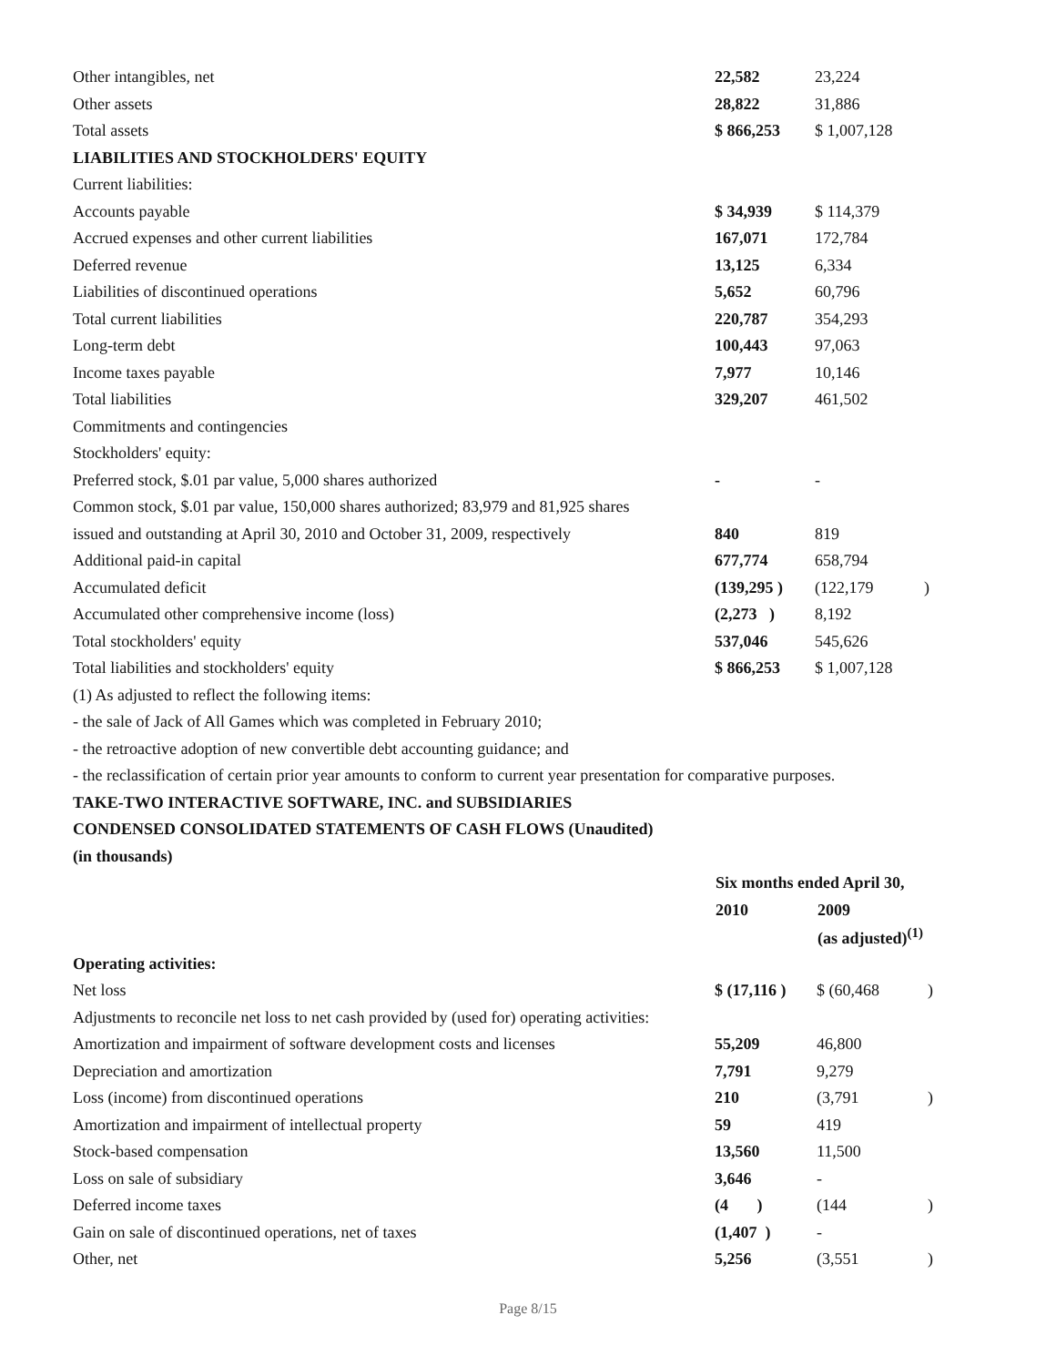| Other intangibles, net | 22,582 | 23,224 | |
| Other assets | 28,822 | 31,886 | |
| Total assets | $ 866,253 | $ 1,007,128 | |
| LIABILITIES AND STOCKHOLDERS' EQUITY | | | |
| Current liabilities: | | | |
| Accounts payable | $ 34,939 | $ 114,379 | |
| Accrued expenses and other current liabilities | 167,071 | 172,784 | |
| Deferred revenue | 13,125 | 6,334 | |
| Liabilities of discontinued operations | 5,652 | 60,796 | |
| Total current liabilities | 220,787 | 354,293 | |
| Long-term debt | 100,443 | 97,063 | |
| Income taxes payable | 7,977 | 10,146 | |
| Total liabilities | 329,207 | 461,502 | |
| Commitments and contingencies | | | |
| Stockholders' equity: | | | |
| Preferred stock, $.01 par value, 5,000 shares authorized | - | - | |
| Common stock, $.01 par value, 150,000 shares authorized; 83,979 and 81,925 shares | | | |
| issued and outstanding at April 30, 2010 and October 31, 2009, respectively | 840 | 819 | |
| Additional paid-in capital | 677,774 | 658,794 | |
| Accumulated deficit | (139,295 ) | (122,179 | ) |
| Accumulated other comprehensive income (loss) | (2,273 ) | 8,192 | |
| Total stockholders' equity | 537,046 | 545,626 | |
| Total liabilities and stockholders' equity | $ 866,253 | $ 1,007,128 | |
(1) As adjusted to reflect the following items:
- the sale of Jack of All Games which was completed in February 2010;
- the retroactive adoption of new convertible debt accounting guidance; and
- the reclassification of certain prior year amounts to conform to current year presentation for comparative purposes.
TAKE-TWO INTERACTIVE SOFTWARE, INC. and SUBSIDIARIES
CONDENSED CONSOLIDATED STATEMENTS OF CASH FLOWS (Unaudited)
(in thousands)
| | Six months ended April 30, | | |
| | 2010 | 2009 | |
| | | (as adjusted)<sup>(1)</sup> | |
| Operating activities: | | | |
| Net loss | $ (17,116 ) | $ (60,468 | ) |
| Adjustments to reconcile net loss to net cash provided by (used for) operating activities: | | | |
| Amortization and impairment of software development costs and licenses | 55,209 | 46,800 | |
| Depreciation and amortization | 7,791 | 9,279 | |
| Loss (income) from discontinued operations | 210 | (3,791 | ) |
| Amortization and impairment of intellectual property | 59 | 419 | |
| Stock-based compensation | 13,560 | 11,500 | |
| Loss on sale of subsidiary | 3,646 | - | |
| Deferred income taxes | (4 ) | (144 | ) |
| Gain on sale of discontinued operations, net of taxes | (1,407 ) | - | |
| Other, net | 5,256 | (3,551 | ) |
Page 8/15